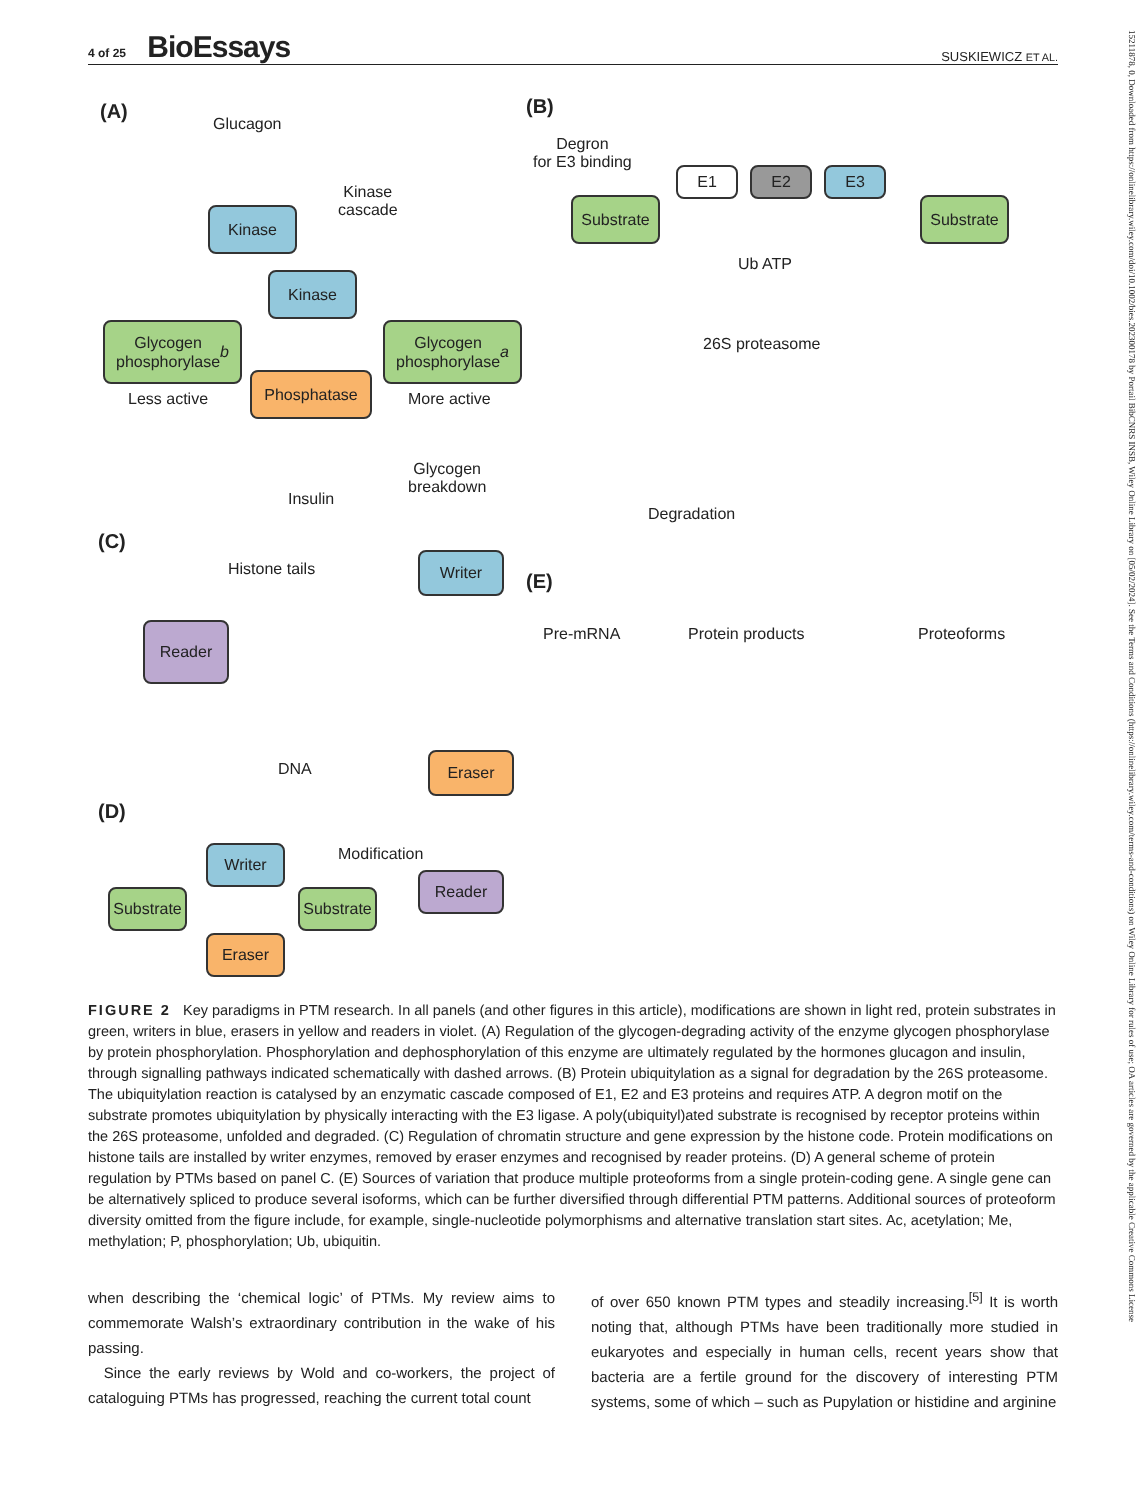4 of 25 BioEssays SUSKIEWICZ ET AL.
(A)
Glucagon
Kinase
Kinase
cascade
Kinase
Glycogen
phosphorylase b
Glycogen
phosphorylase a
Less active
Phosphatase
More active
Insulin
Glycogen
breakdown
(B)
Degron
for E3 binding
E1 E2 E3
Substrate
Substrate
Ub ATP
26S proteasome
Degradation
(C)
Histone tails
Writer
Reader
DNA
Eraser
(E)
Pre-mRNA Protein products Proteoforms
(D)
Modification
Writer
Substrate
Substrate
Reader
Eraser
FIGURE 2 Key paradigms in PTM research. In all panels (and other figures in this article), modifications are shown in light red, protein substrates in green, writers in blue, erasers in yellow and readers in violet. (A) Regulation of the glycogen-degrading activity of the enzyme glycogen phosphorylase by protein phosphorylation. Phosphorylation and dephosphorylation of this enzyme are ultimately regulated by the hormones glucagon and insulin, through signalling pathways indicated schematically with dashed arrows. (B) Protein ubiquitylation as a signal for degradation by the 26S proteasome. The ubiquitylation reaction is catalysed by an enzymatic cascade composed of E1, E2 and E3 proteins and requires ATP. A degron motif on the substrate promotes ubiquitylation by physically interacting with the E3 ligase. A poly(ubiquityl)ated substrate is recognised by receptor proteins within the 26S proteasome, unfolded and degraded. (C) Regulation of chromatin structure and gene expression by the histone code. Protein modifications on histone tails are installed by writer enzymes, removed by eraser enzymes and recognised by reader proteins. (D) A general scheme of protein regulation by PTMs based on panel C. (E) Sources of variation that produce multiple proteoforms from a single protein-coding gene. A single gene can be alternatively spliced to produce several isoforms, which can be further diversified through differential PTM patterns. Additional sources of proteoform diversity omitted from the figure include, for example, single-nucleotide polymorphisms and alternative translation start sites. Ac, acetylation; Me, methylation; P, phosphorylation; Ub, ubiquitin.
when describing the ‘chemical logic’ of PTMs. My review aims to commemorate Walsh’s extraordinary contribution in the wake of his passing.
Since the early reviews by Wold and co-workers, the project of cataloguing PTMs has progressed, reaching the current total count
of over 650 known PTM types and steadily increasing.<sup>[5]</sup> It is worth noting that, although PTMs have been traditionally more studied in eukaryotes and especially in human cells, recent years show that bacteria are a fertile ground for the discovery of interesting PTM systems, some of which – such as Pupylation or histidine and arginine
15211878, 0, Downloaded from https://onlinelibrary.wiley.com/doi/10.1002/bies.202300178 by Portail BibCNRS INSB, Wiley Online Library on [05/02/2024]. See the Terms and Conditions (https://onlinelibrary.wiley.com/terms-and-conditions) on Wiley Online Library for rules of use; OA articles are governed by the applicable Creative Commons License